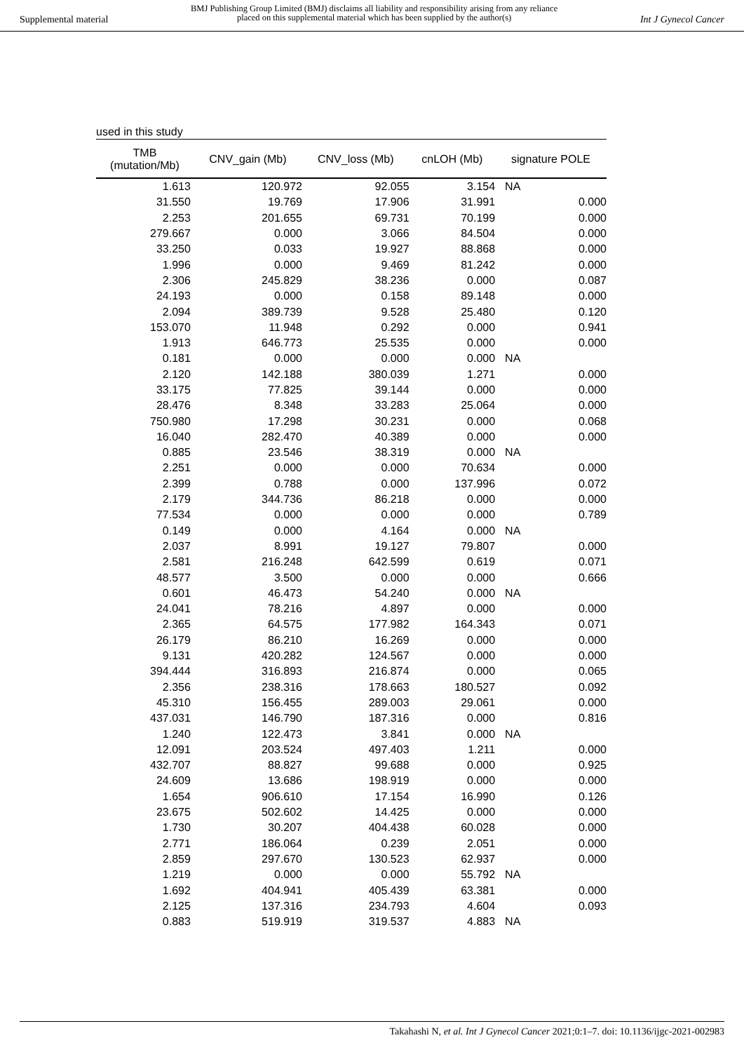Supplemental material
BMJ Publishing Group Limited (BMJ) disclaims all liability and responsibility arising from any reliance
placed on this supplemental material which has been supplied by the author(s)
Int J Gynecol Cancer
used in this study
| TMB (mutation/Mb) | CNV_gain (Mb) | CNV_loss (Mb) | cnLOH (Mb) | signature POLE |
| --- | --- | --- | --- | --- |
| 1.613 | 120.972 | 92.055 | 3.154 | NA |
| 31.550 | 19.769 | 17.906 | 31.991 | 0.000 |
| 2.253 | 201.655 | 69.731 | 70.199 | 0.000 |
| 279.667 | 0.000 | 3.066 | 84.504 | 0.000 |
| 33.250 | 0.033 | 19.927 | 88.868 | 0.000 |
| 1.996 | 0.000 | 9.469 | 81.242 | 0.000 |
| 2.306 | 245.829 | 38.236 | 0.000 | 0.087 |
| 24.193 | 0.000 | 0.158 | 89.148 | 0.000 |
| 2.094 | 389.739 | 9.528 | 25.480 | 0.120 |
| 153.070 | 11.948 | 0.292 | 0.000 | 0.941 |
| 1.913 | 646.773 | 25.535 | 0.000 | 0.000 |
| 0.181 | 0.000 | 0.000 | 0.000 | NA |
| 2.120 | 142.188 | 380.039 | 1.271 | 0.000 |
| 33.175 | 77.825 | 39.144 | 0.000 | 0.000 |
| 28.476 | 8.348 | 33.283 | 25.064 | 0.000 |
| 750.980 | 17.298 | 30.231 | 0.000 | 0.068 |
| 16.040 | 282.470 | 40.389 | 0.000 | 0.000 |
| 0.885 | 23.546 | 38.319 | 0.000 | NA |
| 2.251 | 0.000 | 0.000 | 70.634 | 0.000 |
| 2.399 | 0.788 | 0.000 | 137.996 | 0.072 |
| 2.179 | 344.736 | 86.218 | 0.000 | 0.000 |
| 77.534 | 0.000 | 0.000 | 0.000 | 0.789 |
| 0.149 | 0.000 | 4.164 | 0.000 | NA |
| 2.037 | 8.991 | 19.127 | 79.807 | 0.000 |
| 2.581 | 216.248 | 642.599 | 0.619 | 0.071 |
| 48.577 | 3.500 | 0.000 | 0.000 | 0.666 |
| 0.601 | 46.473 | 54.240 | 0.000 | NA |
| 24.041 | 78.216 | 4.897 | 0.000 | 0.000 |
| 2.365 | 64.575 | 177.982 | 164.343 | 0.071 |
| 26.179 | 86.210 | 16.269 | 0.000 | 0.000 |
| 9.131 | 420.282 | 124.567 | 0.000 | 0.000 |
| 394.444 | 316.893 | 216.874 | 0.000 | 0.065 |
| 2.356 | 238.316 | 178.663 | 180.527 | 0.092 |
| 45.310 | 156.455 | 289.003 | 29.061 | 0.000 |
| 437.031 | 146.790 | 187.316 | 0.000 | 0.816 |
| 1.240 | 122.473 | 3.841 | 0.000 | NA |
| 12.091 | 203.524 | 497.403 | 1.211 | 0.000 |
| 432.707 | 88.827 | 99.688 | 0.000 | 0.925 |
| 24.609 | 13.686 | 198.919 | 0.000 | 0.000 |
| 1.654 | 906.610 | 17.154 | 16.990 | 0.126 |
| 23.675 | 502.602 | 14.425 | 0.000 | 0.000 |
| 1.730 | 30.207 | 404.438 | 60.028 | 0.000 |
| 2.771 | 186.064 | 0.239 | 2.051 | 0.000 |
| 2.859 | 297.670 | 130.523 | 62.937 | 0.000 |
| 1.219 | 0.000 | 0.000 | 55.792 | NA |
| 1.692 | 404.941 | 405.439 | 63.381 | 0.000 |
| 2.125 | 137.316 | 234.793 | 4.604 | 0.093 |
| 0.883 | 519.919 | 319.537 | 4.883 | NA |
Takahashi N, et al. Int J Gynecol Cancer 2021;0:1–7. doi: 10.1136/ijgc-2021-002983